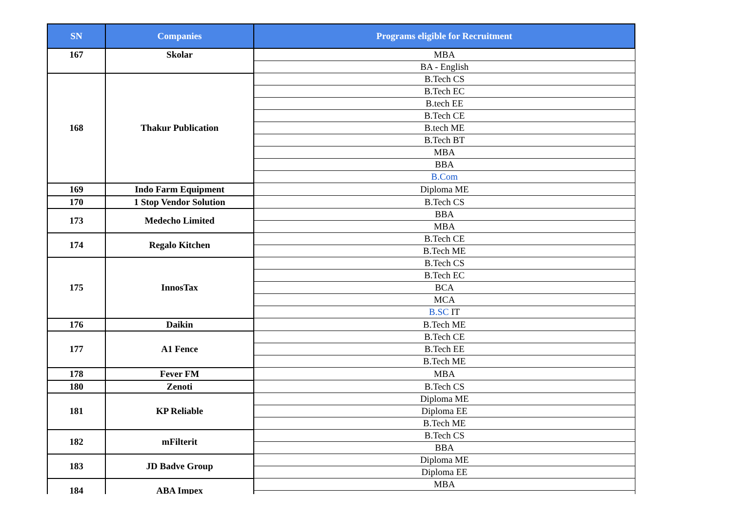| SN | Companies | Programs eligible for Recruitment |
| --- | --- | --- |
| 167 | Skolar | MBA |
| | | BA - English |
| 168 | Thakur Publication | B.Tech CS |
| | | B.Tech EC |
| | | B.tech EE |
| | | B.Tech CE |
| | | B.tech ME |
| | | B.Tech BT |
| | | MBA |
| | | BBA |
| | | B.Com |
| 169 | Indo Farm Equipment | Diploma ME |
| 170 | 1 Stop Vendor Solution | B.Tech CS |
| 173 | Medecho Limited | BBA |
| | | MBA |
| 174 | Regalo Kitchen | B.Tech CE |
| | | B.Tech ME |
| 175 | InnosTax | B.Tech CS |
| | | B.Tech EC |
| | | BCA |
| | | MCA |
| | | B.SC IT |
| 176 | Daikin | B.Tech ME |
| 177 | A1 Fence | B.Tech CE |
| | | B.Tech EE |
| | | B.Tech ME |
| 178 | Fever FM | MBA |
| 180 | Zenoti | B.Tech CS |
| 181 | KP Reliable | Diploma ME |
| | | Diploma EE |
| | | B.Tech ME |
| 182 | mFilterit | B.Tech CS |
| | | BBA |
| 183 | JD Badve Group | Diploma ME |
| | | Diploma EE |
| 184 | ABA Impex | MBA |